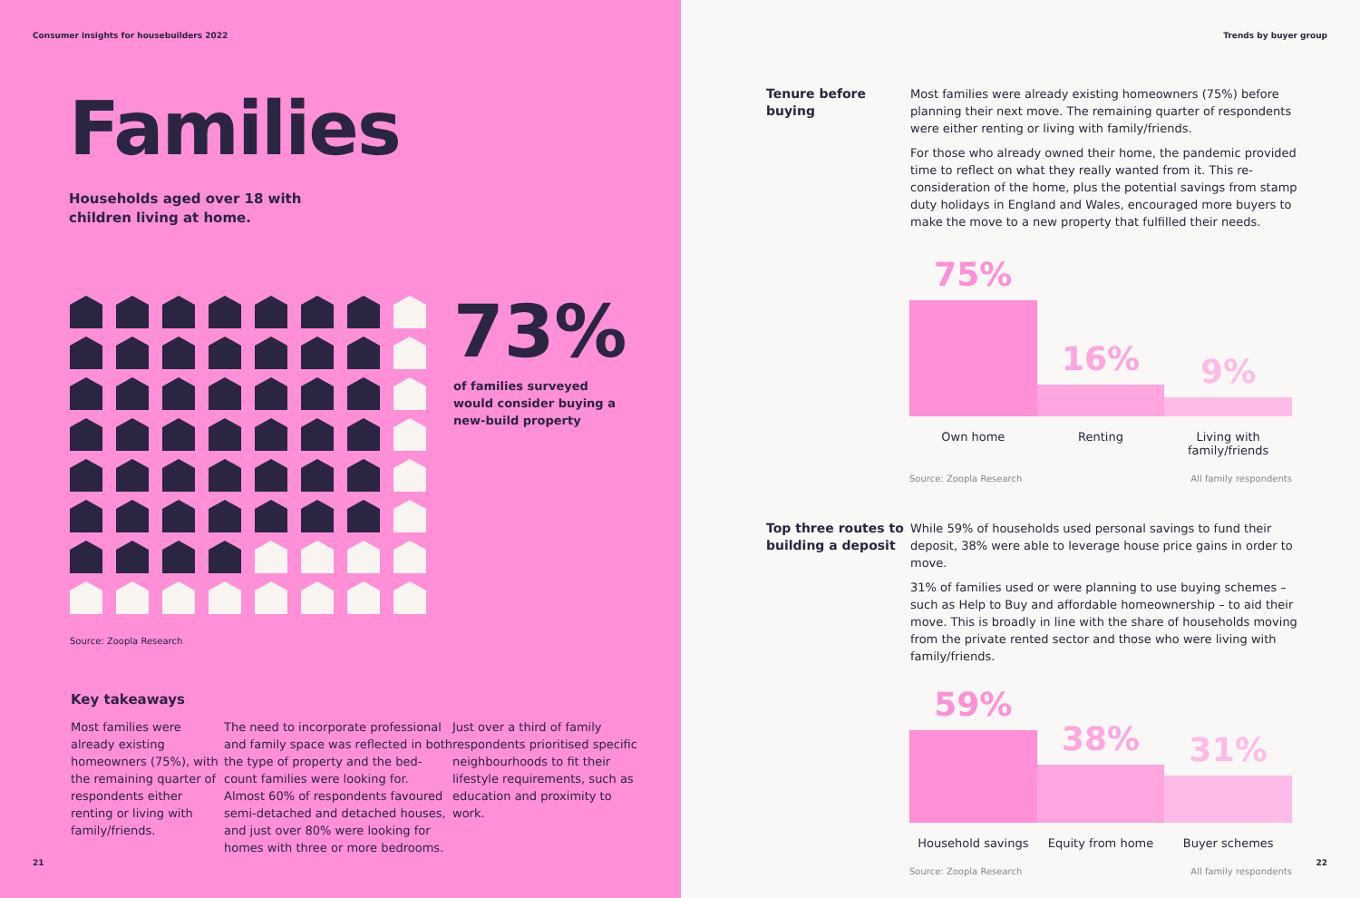Consumer insights for housebuilders 2022
Families
Households aged over 18 with children living at home.
73%
of families surveyed
would consider buying a
new-build property
Source: Zoopla Research
Key takeaways
Most families were already existing homeowners (75%), with the remaining quarter of respondents either renting or living with family/friends.
The need to incorporate professional and family space was reflected in both the type of property and the bed-count families were looking for. Almost 60% of respondents favoured semi-detached and detached houses, and just over 80% were looking for homes with three or more bedrooms.
Just over a third of family respondents prioritised specific neighbourhoods to fit their lifestyle requirements, such as education and proximity to work.
21
Trends by buyer group
Tenure before buying
Most families were already existing homeowners (75%) before planning their next move. The remaining quarter of respondents were either renting or living with family/friends.
For those who already owned their home, the pandemic provided time to reflect on what they really wanted from it. This re-consideration of the home, plus the potential savings from stamp duty holidays in England and Wales, encouraged more buyers to make the move to a new property that fulfilled their needs.
75%
16%
9%
Own home Renting Living with family/friends
Source: Zoopla Research All family respondents
Top three routes to building a deposit
While 59% of households used personal savings to fund their deposit, 38% were able to leverage house price gains in order to move.
31% of families used or were planning to use buying schemes – such as Help to Buy and affordable homeownership – to aid their move. This is broadly in line with the share of households moving from the private rented sector and those who were living with family/friends.
59%
38%
31%
Household savings Equity from home Buyer schemes
Source: Zoopla Research All family respondents
22